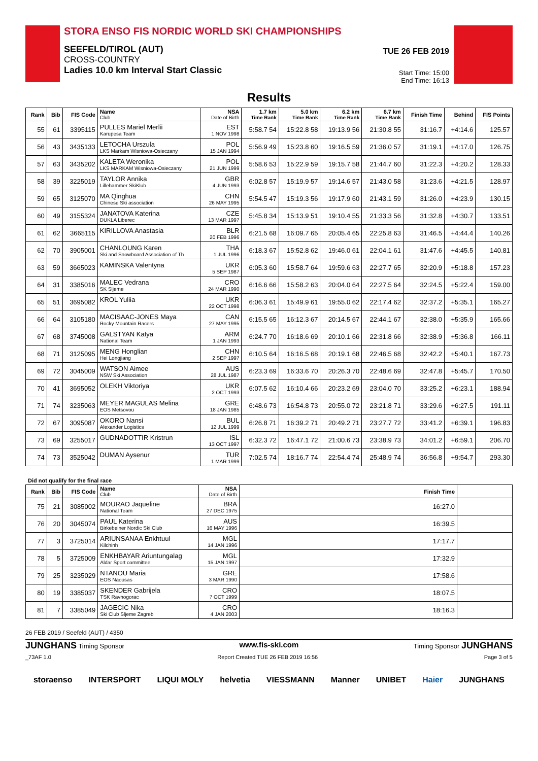STORA ENSO FIS NORDIC WORLD SKI CHAMPIONSHIPS
SEEFELD/TIROL (AUT)
CROSS-COUNTRY
Ladies 10.0 km Interval Start Classic
TUE 26 FEB 2019
Start Time: 15:00
End Time: 16:13
Results
| Rank | Bib | FIS Code | Name Club | NSA Date of Birth | 1.7 km Time Rank | 5.0 km Time Rank | 6.2 km Time Rank | 6.7 km Time Rank | Finish Time | Behind | FIS Points |
| --- | --- | --- | --- | --- | --- | --- | --- | --- | --- | --- | --- |
| 55 | 61 | 3395115 | PULLES Mariel Merlii Karupesa Team | EST 1 NOV 1998 | 5:58.7 54 | 15:22.8 58 | 19:13.9 56 | 21:30.8 55 | 31:16.7 | +4:14.6 | 125.57 |
| 56 | 43 | 3435133 | LETOCHA Urszula LKS Markam Wisniowa-Osieczany | POL 15 JAN 1994 | 5:56.9 49 | 15:23.8 60 | 19:16.5 59 | 21:36.0 57 | 31:19.1 | +4:17.0 | 126.75 |
| 57 | 63 | 3435202 | KALETA Weronika LKS MARKAM Wisniowa-Osieczany | POL 21 JUN 1999 | 5:58.6 53 | 15:22.9 59 | 19:15.7 58 | 21:44.7 60 | 31:22.3 | +4:20.2 | 128.33 |
| 58 | 39 | 3225019 | TAYLOR Annika Lillehammer SkiKlub | GBR 4 JUN 1993 | 6:02.8 57 | 15:19.9 57 | 19:14.6 57 | 21:43.0 58 | 31:23.6 | +4:21.5 | 128.97 |
| 59 | 65 | 3125070 | MA Qinghua Chinese Ski association | CHN 26 MAY 1995 | 5:54.5 47 | 15:19.3 56 | 19:17.9 60 | 21:43.1 59 | 31:26.0 | +4:23.9 | 130.15 |
| 60 | 49 | 3155324 | JANATOVA Katerina DUKLA Liberec | CZE 13 MAR 1997 | 5:45.8 34 | 15:13.9 51 | 19:10.4 55 | 21:33.3 56 | 31:32.8 | +4:30.7 | 133.51 |
| 61 | 62 | 3665115 | KIRILLOVA Anastasia | BLR 20 FEB 1996 | 6:21.5 68 | 16:09.7 65 | 20:05.4 65 | 22:25.8 63 | 31:46.5 | +4:44.4 | 140.26 |
| 62 | 70 | 3905001 | CHANLOUNG Karen Ski and Snowboard Association of Th | THA 1 JUL 1996 | 6:18.3 67 | 15:52.8 62 | 19:46.0 61 | 22:04.1 61 | 31:47.6 | +4:45.5 | 140.81 |
| 63 | 59 | 3665023 | KAMINSKA Valentyna | UKR 5 SEP 1987 | 6:05.3 60 | 15:58.7 64 | 19:59.6 63 | 22:27.7 65 | 32:20.9 | +5:18.8 | 157.23 |
| 64 | 31 | 3385016 | MALEC Vedrana SK Sljeme | CRO 24 MAR 1990 | 6:16.6 66 | 15:58.2 63 | 20:04.0 64 | 22:27.5 64 | 32:24.5 | +5:22.4 | 159.00 |
| 65 | 51 | 3695082 | KROL Yuliia | UKR 22 OCT 1998 | 6:06.3 61 | 15:49.9 61 | 19:55.0 62 | 22:17.4 62 | 32:37.2 | +5:35.1 | 165.27 |
| 66 | 64 | 3105180 | MACISAAC-JONES Maya Rocky Mountain Racers | CAN 27 MAY 1995 | 6:15.5 65 | 16:12.3 67 | 20:14.5 67 | 22:44.1 67 | 32:38.0 | +5:35.9 | 165.66 |
| 67 | 68 | 3745008 | GALSTYAN Katya National Team | ARM 1 JAN 1993 | 6:24.7 70 | 16:18.6 69 | 20:10.1 66 | 22:31.8 66 | 32:38.9 | +5:36.8 | 166.11 |
| 68 | 71 | 3125095 | MENG Honglian Hei Longjiang | CHN 2 SEP 1997 | 6:10.5 64 | 16:16.5 68 | 20:19.1 68 | 22:46.5 68 | 32:42.2 | +5:40.1 | 167.73 |
| 69 | 72 | 3045009 | WATSON Aimee NSW Ski Association | AUS 28 JUL 1987 | 6:23.3 69 | 16:33.6 70 | 20:26.3 70 | 22:48.6 69 | 32:47.8 | +5:45.7 | 170.50 |
| 70 | 41 | 3695052 | OLEKH Viktoriya | UKR 2 OCT 1993 | 6:07.5 62 | 16:10.4 66 | 20:23.2 69 | 23:04.0 70 | 33:25.2 | +6:23.1 | 188.94 |
| 71 | 74 | 3235063 | MEYER MAGULAS Melina EOS Metsovou | GRE 18 JAN 1985 | 6:48.6 73 | 16:54.8 73 | 20:55.0 72 | 23:21.8 71 | 33:29.6 | +6:27.5 | 191.11 |
| 72 | 67 | 3095087 | OKORO Nansi Alexander Logistics | BUL 12 JUL 1999 | 6:26.8 71 | 16:39.2 71 | 20:49.2 71 | 23:27.7 72 | 33:41.2 | +6:39.1 | 196.83 |
| 73 | 69 | 3255017 | GUDNADOTTIR Kristrun | ISL 13 OCT 1997 | 6:32.3 72 | 16:47.1 72 | 21:00.6 73 | 23:38.9 73 | 34:01.2 | +6:59.1 | 206.70 |
| 74 | 73 | 3525042 | DUMAN Aysenur | TUR 1 MAR 1999 | 7:02.5 74 | 18:16.7 74 | 22:54.4 74 | 25:48.9 74 | 36:56.8 | +9:54.7 | 293.30 |
Did not qualify for the final race
| Rank | Bib | FIS Code | Name Club | NSA Date of Birth | Finish Time | |
| --- | --- | --- | --- | --- | --- | --- |
| 75 | 21 | 3085002 | MOURAO Jaqueline National Team | BRA 27 DEC 1975 | 16:27.0 | |
| 76 | 20 | 3045074 | PAUL Katerina Birkebeiner Nordic Ski Club | AUS 16 MAY 1996 | 16:39.5 | |
| 77 | 3 | 3725014 | ARIUNSANAA Enkhtuul Kilchinh | MGL 14 JAN 1996 | 17:17.7 | |
| 78 | 5 | 3725009 | ENKHBAYAR Ariuntungalag Aldar Sport committee | MGL 15 JAN 1997 | 17:32.9 | |
| 79 | 25 | 3235029 | NTANOU Maria EOS Naousas | GRE 3 MAR 1990 | 17:58.6 | |
| 80 | 19 | 3385037 | SKENDER Gabrijela TSK Ravnogorac | CRO 7 OCT 1999 | 18:07.5 | |
| 81 | 7 | 3385049 | JAGECIC Nika Ski Club Sljeme Zagreb | CRO 4 JAN 2003 | 18:16.3 | |
26 FEB 2019 / Seefeld (AUT) / 4350
JUNGHANS Timing Sponsor www.fis-ski.com Timing Sponsor JUNGHANS
_73AF 1.0 Report Created TUE 26 FEB 2019 16:56 Page 3 of 5
storaenso INTERSPORT LIQUI MOLY helvetia VIESSMANN Manner UNIBET Haier JUNGHANS